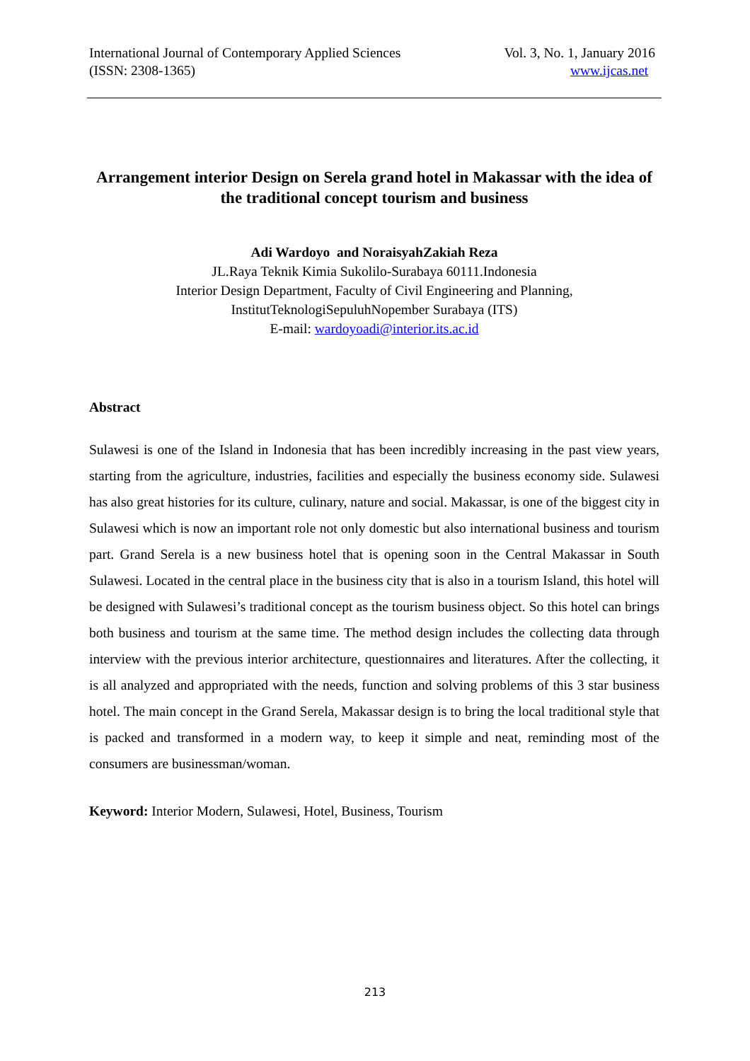International Journal of Contemporary Applied Sciences
(ISSN: 2308-1365)
Vol. 3, No. 1, January 2016
www.ijcas.net
Arrangement interior Design on Serela grand hotel in Makassar with the idea of the traditional concept tourism and business
Adi Wardoyo and NoraisyahZakiah Reza
JL.Raya Teknik Kimia Sukolilo-Surabaya 60111.Indonesia
Interior Design Department, Faculty of Civil Engineering and Planning,
InstitutTeknologiSepuluhNopember Surabaya (ITS)
E-mail: wardoyoadi@interior.its.ac.id
Abstract
Sulawesi is one of the Island in Indonesia that has been incredibly increasing in the past view years, starting from the agriculture, industries, facilities and especially the business economy side. Sulawesi has also great histories for its culture, culinary, nature and social. Makassar, is one of the biggest city in Sulawesi which is now an important role not only domestic but also international business and tourism part. Grand Serela is a new business hotel that is opening soon in the Central Makassar in South Sulawesi. Located in the central place in the business city that is also in a tourism Island, this hotel will be designed with Sulawesi’s traditional concept as the tourism business object. So this hotel can brings both business and tourism at the same time. The method design includes the collecting data through interview with the previous interior architecture, questionnaires and literatures. After the collecting, it is all analyzed and appropriated with the needs, function and solving problems of this 3 star business hotel. The main concept in the Grand Serela, Makassar design is to bring the local traditional style that is packed and transformed in a modern way, to keep it simple and neat, reminding most of the consumers are businessman/woman.
Keyword: Interior Modern, Sulawesi, Hotel, Business, Tourism
213